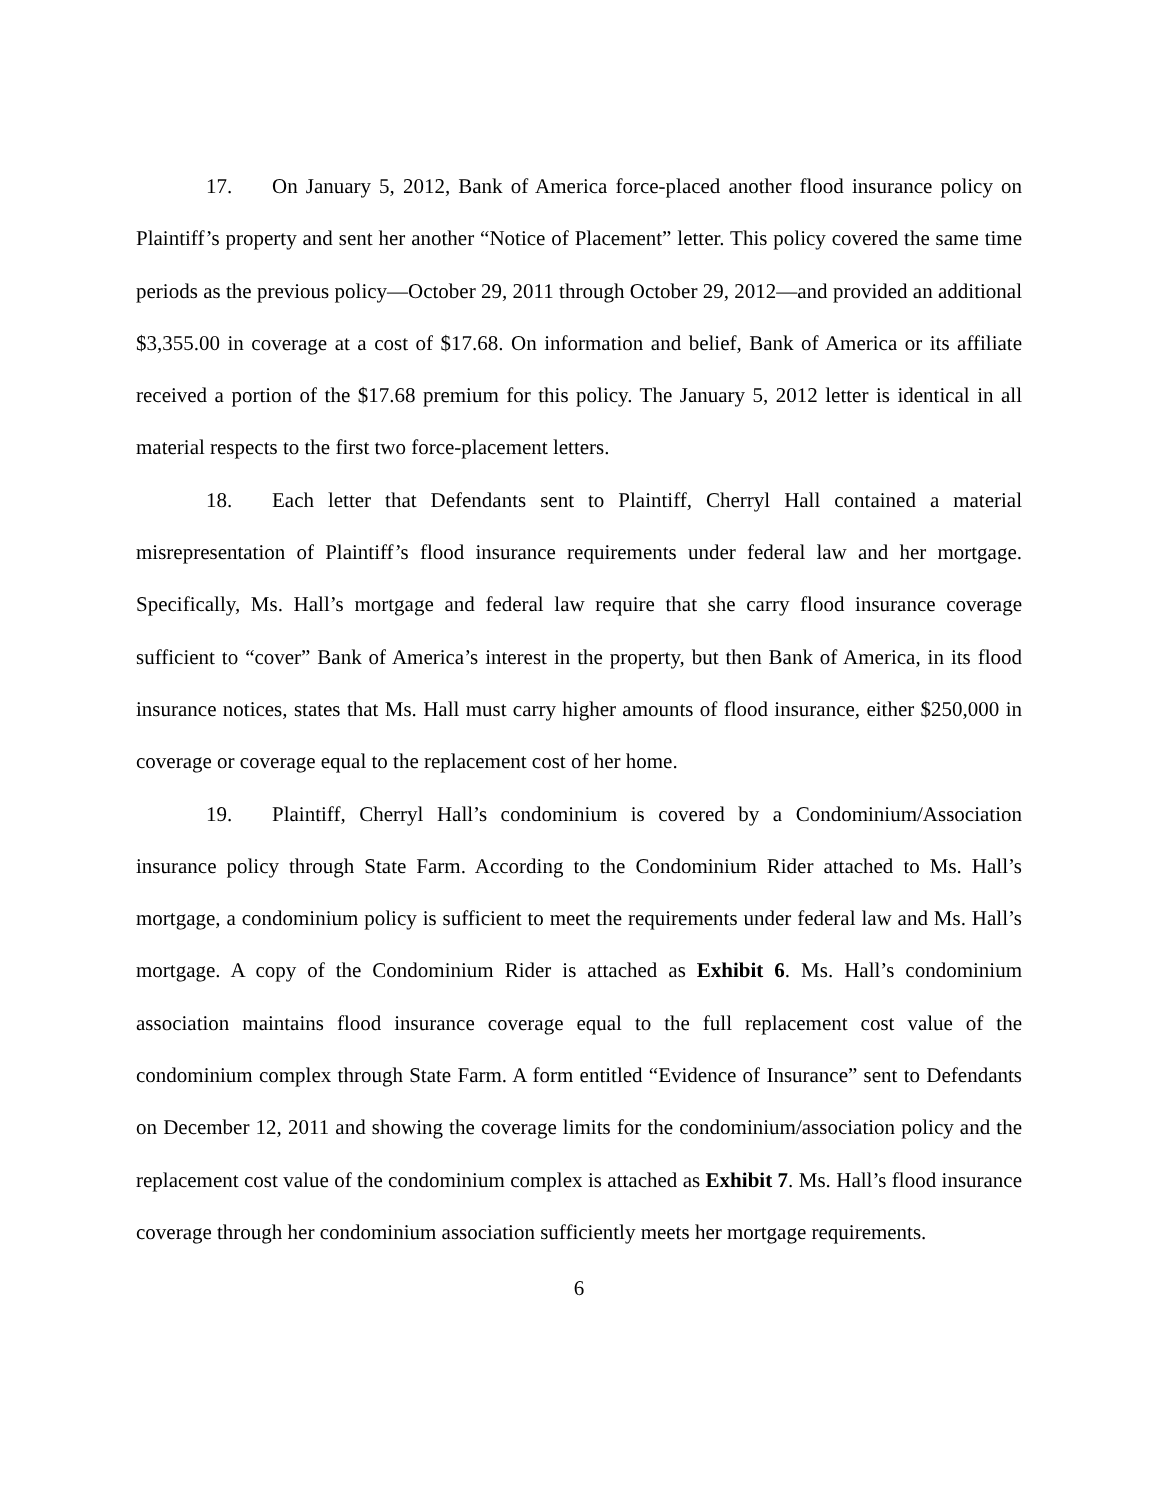17. On January 5, 2012, Bank of America force-placed another flood insurance policy on Plaintiff’s property and sent her another “Notice of Placement” letter. This policy covered the same time periods as the previous policy—October 29, 2011 through October 29, 2012—and provided an additional $3,355.00 in coverage at a cost of $17.68. On information and belief, Bank of America or its affiliate received a portion of the $17.68 premium for this policy. The January 5, 2012 letter is identical in all material respects to the first two force-placement letters.
18. Each letter that Defendants sent to Plaintiff, Cherryl Hall contained a material misrepresentation of Plaintiff’s flood insurance requirements under federal law and her mortgage. Specifically, Ms. Hall’s mortgage and federal law require that she carry flood insurance coverage sufficient to “cover” Bank of America’s interest in the property, but then Bank of America, in its flood insurance notices, states that Ms. Hall must carry higher amounts of flood insurance, either $250,000 in coverage or coverage equal to the replacement cost of her home.
19. Plaintiff, Cherryl Hall’s condominium is covered by a Condominium/Association insurance policy through State Farm. According to the Condominium Rider attached to Ms. Hall’s mortgage, a condominium policy is sufficient to meet the requirements under federal law and Ms. Hall’s mortgage. A copy of the Condominium Rider is attached as Exhibit 6. Ms. Hall’s condominium association maintains flood insurance coverage equal to the full replacement cost value of the condominium complex through State Farm. A form entitled “Evidence of Insurance” sent to Defendants on December 12, 2011 and showing the coverage limits for the condominium/association policy and the replacement cost value of the condominium complex is attached as Exhibit 7. Ms. Hall’s flood insurance coverage through her condominium association sufficiently meets her mortgage requirements.
6